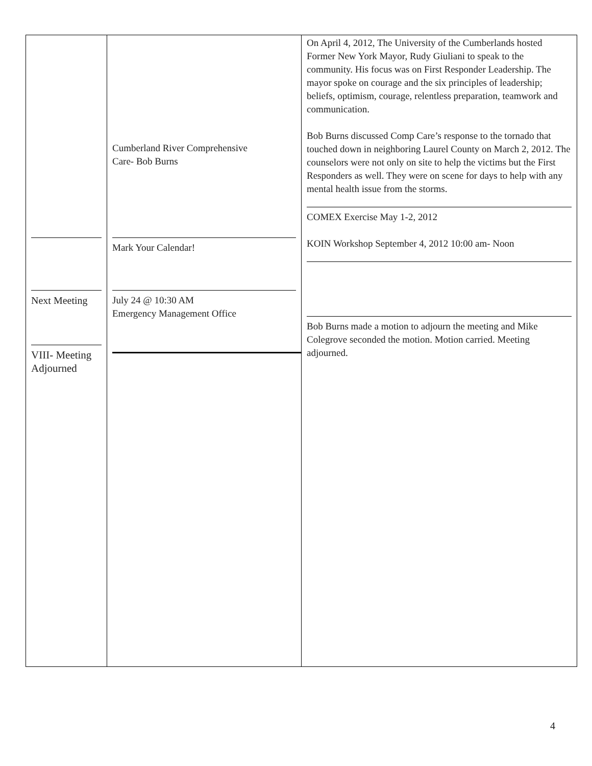| Next Meeting VIII- Meeting Adjourned | Cumberland River Comprehensive Care- Bob Burns Mark Your Calendar! July 24 @ 10:30 AM Emergency Management Office | On April 4, 2012, The University of the Cumberlands hosted Former New York Mayor, Rudy Giuliani to speak to the community. His focus was on First Responder Leadership. The mayor spoke on courage and the six principles of leadership; beliefs, optimism, courage, relentless preparation, teamwork and communication. Bob Burns discussed Comp Care’s response to the tornado that touched down in neighboring Laurel County on March 2, 2012. The counselors were not only on site to help the victims but the First Responders as well. They were on scene for days to help with any mental health issue from the storms. COMEX Exercise May 1-2, 2012 KOIN Workshop September 4, 2012 10:00 am- Noon Bob Burns made a motion to adjourn the meeting and Mike Colegrove seconded the motion. Motion carried. Meeting adjourned. |
4